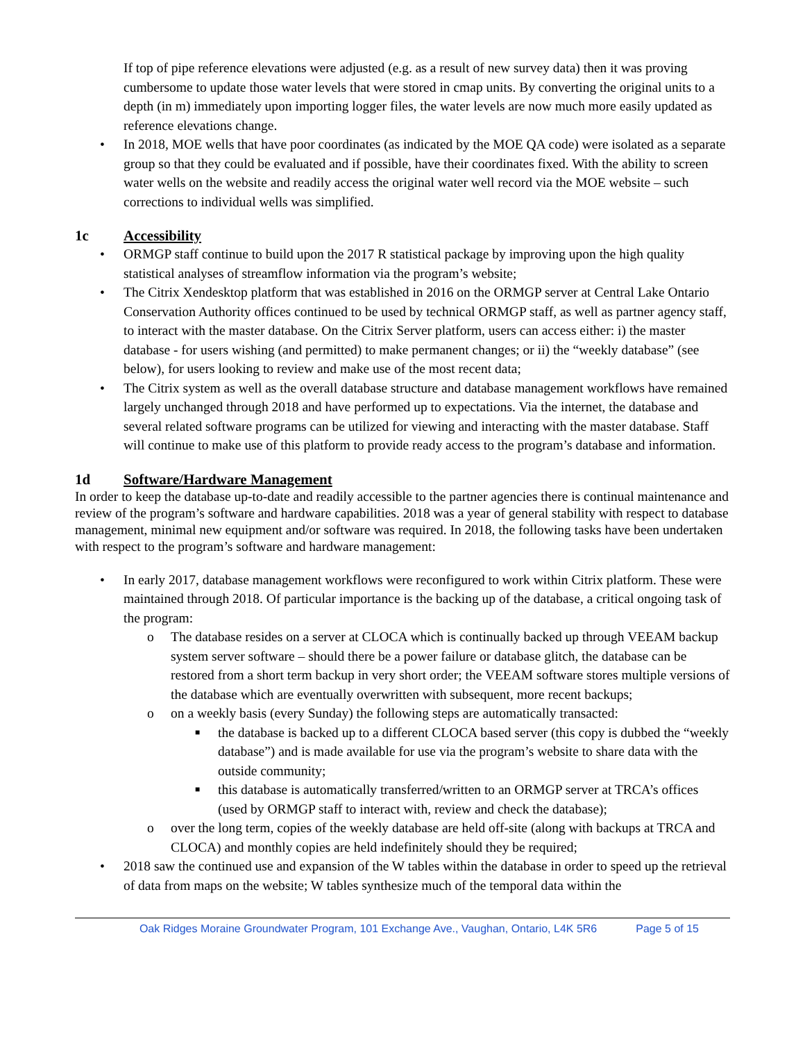If top of pipe reference elevations were adjusted (e.g. as a result of new survey data) then it was proving cumbersome to update those water levels that were stored in cmap units. By converting the original units to a depth (in m) immediately upon importing logger files, the water levels are now much more easily updated as reference elevations change.
• In 2018, MOE wells that have poor coordinates (as indicated by the MOE QA code) were isolated as a separate group so that they could be evaluated and if possible, have their coordinates fixed. With the ability to screen water wells on the website and readily access the original water well record via the MOE website – such corrections to individual wells was simplified.
1c Accessibility
• ORMGP staff continue to build upon the 2017 R statistical package by improving upon the high quality statistical analyses of streamflow information via the program’s website;
• The Citrix Xendesktop platform that was established in 2016 on the ORMGP server at Central Lake Ontario Conservation Authority offices continued to be used by technical ORMGP staff, as well as partner agency staff, to interact with the master database. On the Citrix Server platform, users can access either: i) the master database - for users wishing (and permitted) to make permanent changes; or ii) the “weekly database” (see below), for users looking to review and make use of the most recent data;
• The Citrix system as well as the overall database structure and database management workflows have remained largely unchanged through 2018 and have performed up to expectations. Via the internet, the database and several related software programs can be utilized for viewing and interacting with the master database. Staff will continue to make use of this platform to provide ready access to the program’s database and information.
1d Software/Hardware Management
In order to keep the database up-to-date and readily accessible to the partner agencies there is continual maintenance and review of the program’s software and hardware capabilities. 2018 was a year of general stability with respect to database management, minimal new equipment and/or software was required. In 2018, the following tasks have been undertaken with respect to the program’s software and hardware management:
• In early 2017, database management workflows were reconfigured to work within Citrix platform. These were maintained through 2018. Of particular importance is the backing up of the database, a critical ongoing task of the program:
o The database resides on a server at CLOCA which is continually backed up through VEEAM backup system server software – should there be a power failure or database glitch, the database can be restored from a short term backup in very short order; the VEEAM software stores multiple versions of the database which are eventually overwritten with subsequent, more recent backups;
o on a weekly basis (every Sunday) the following steps are automatically transacted:
■ the database is backed up to a different CLOCA based server (this copy is dubbed the “weekly database”) and is made available for use via the program’s website to share data with the outside community;
■ this database is automatically transferred/written to an ORMGP server at TRCA’s offices (used by ORMGP staff to interact with, review and check the database);
o over the long term, copies of the weekly database are held off-site (along with backups at TRCA and CLOCA) and monthly copies are held indefinitely should they be required;
• 2018 saw the continued use and expansion of the W tables within the database in order to speed up the retrieval of data from maps on the website; W tables synthesize much of the temporal data within the
Oak Ridges Moraine Groundwater Program, 101 Exchange Ave., Vaughan, Ontario, L4K 5R6 Page 5 of 15